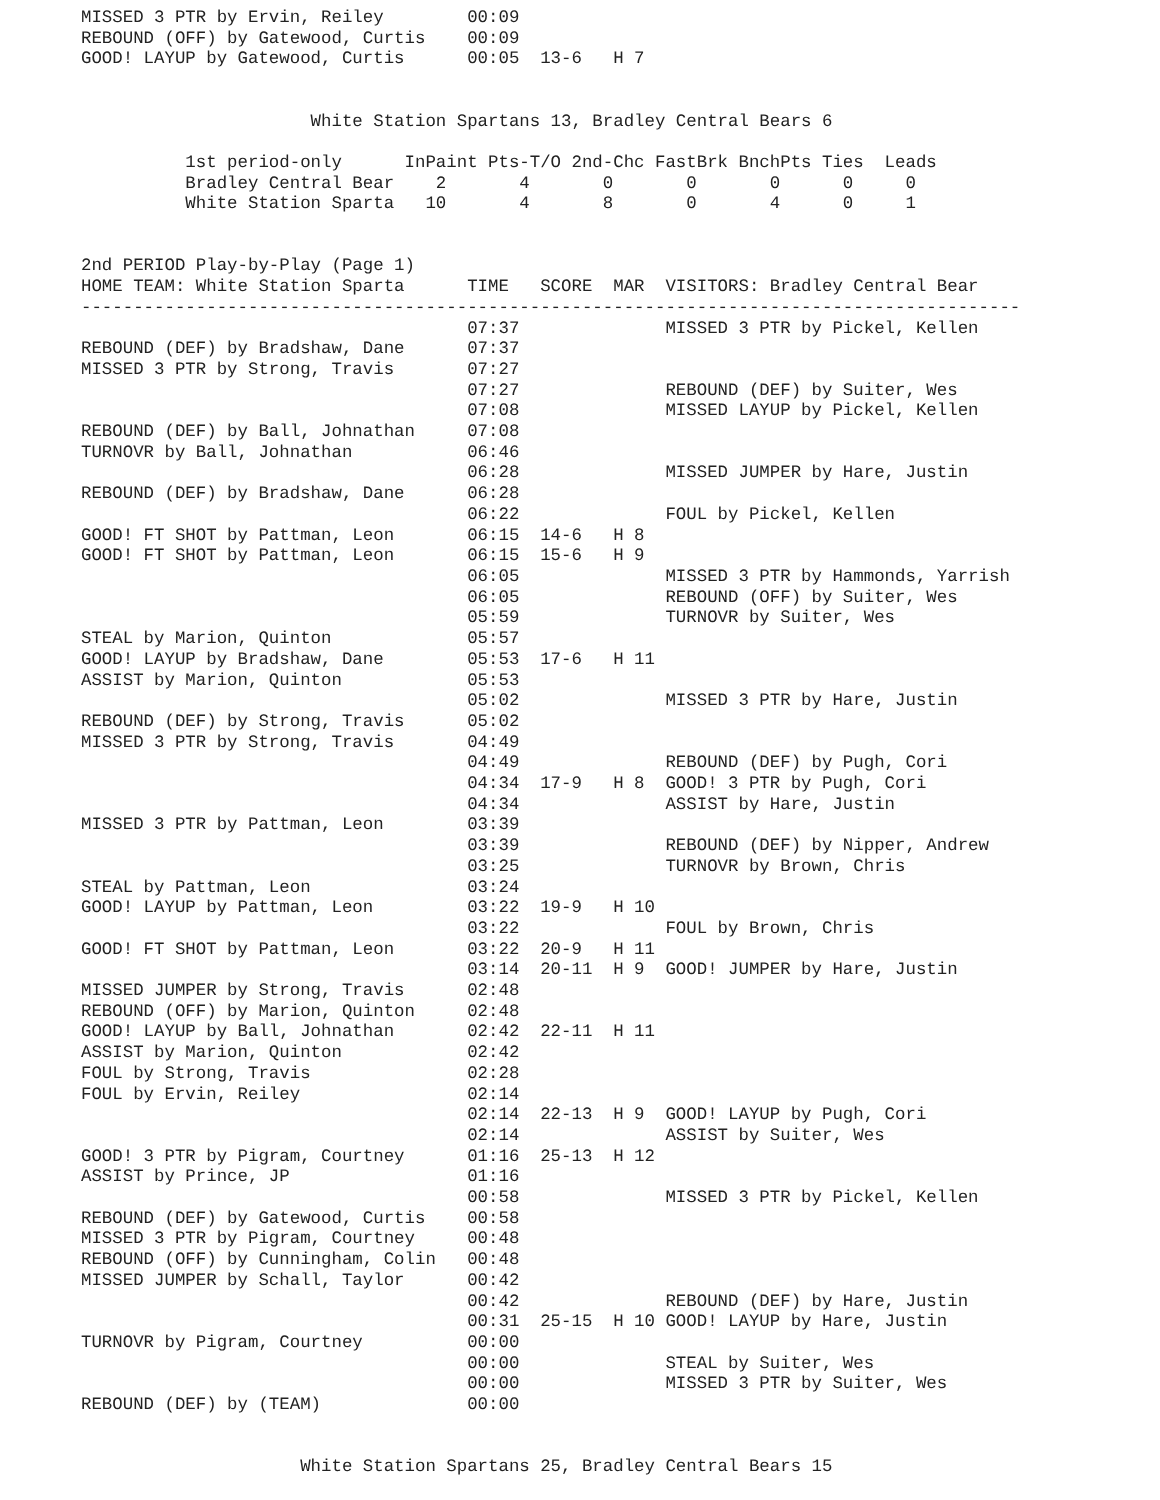MISSED 3 PTR by Ervin, Reiley        00:09
REBOUND (OFF) by Gatewood, Curtis    00:09
GOOD! LAYUP by Gatewood, Curtis      00:05  13-6   H 7


                      White Station Spartans 13, Bradley Central Bears 6

          1st period-only      InPaint Pts-T/O 2nd-Chc FastBrk BnchPts Ties  Leads
          Bradley Central Bear    2       4       0       0       0      0     0
          White Station Sparta   10       4       8       0       4      0     1


2nd PERIOD Play-by-Play (Page 1)
HOME TEAM: White Station Sparta      TIME   SCORE  MAR  VISITORS: Bradley Central Bear
------------------------------------------------------------------------------------------
                                     07:37              MISSED 3 PTR by Pickel, Kellen
REBOUND (DEF) by Bradshaw, Dane      07:37
MISSED 3 PTR by Strong, Travis       07:27
                                     07:27              REBOUND (DEF) by Suiter, Wes
                                     07:08              MISSED LAYUP by Pickel, Kellen
REBOUND (DEF) by Ball, Johnathan     07:08
TURNOVR by Ball, Johnathan           06:46
                                     06:28              MISSED JUMPER by Hare, Justin
REBOUND (DEF) by Bradshaw, Dane      06:28
                                     06:22              FOUL by Pickel, Kellen
GOOD! FT SHOT by Pattman, Leon       06:15  14-6   H 8
GOOD! FT SHOT by Pattman, Leon       06:15  15-6   H 9
                                     06:05              MISSED 3 PTR by Hammonds, Yarrish
                                     06:05              REBOUND (OFF) by Suiter, Wes
                                     05:59              TURNOVR by Suiter, Wes
STEAL by Marion, Quinton             05:57
GOOD! LAYUP by Bradshaw, Dane        05:53  17-6   H 11
ASSIST by Marion, Quinton            05:53
                                     05:02              MISSED 3 PTR by Hare, Justin
REBOUND (DEF) by Strong, Travis      05:02
MISSED 3 PTR by Strong, Travis       04:49
                                     04:49              REBOUND (DEF) by Pugh, Cori
                                     04:34  17-9   H 8  GOOD! 3 PTR by Pugh, Cori
                                     04:34              ASSIST by Hare, Justin
MISSED 3 PTR by Pattman, Leon        03:39
                                     03:39              REBOUND (DEF) by Nipper, Andrew
                                     03:25              TURNOVR by Brown, Chris
STEAL by Pattman, Leon               03:24
GOOD! LAYUP by Pattman, Leon         03:22  19-9   H 10
                                     03:22              FOUL by Brown, Chris
GOOD! FT SHOT by Pattman, Leon       03:22  20-9   H 11
                                     03:14  20-11  H 9  GOOD! JUMPER by Hare, Justin
MISSED JUMPER by Strong, Travis      02:48
REBOUND (OFF) by Marion, Quinton     02:48
GOOD! LAYUP by Ball, Johnathan       02:42  22-11  H 11
ASSIST by Marion, Quinton            02:42
FOUL by Strong, Travis               02:28
FOUL by Ervin, Reiley                02:14
                                     02:14  22-13  H 9  GOOD! LAYUP by Pugh, Cori
                                     02:14              ASSIST by Suiter, Wes
GOOD! 3 PTR by Pigram, Courtney      01:16  25-13  H 12
ASSIST by Prince, JP                 01:16
                                     00:58              MISSED 3 PTR by Pickel, Kellen
REBOUND (DEF) by Gatewood, Curtis    00:58
MISSED 3 PTR by Pigram, Courtney     00:48
REBOUND (OFF) by Cunningham, Colin   00:48
MISSED JUMPER by Schall, Taylor      00:42
                                     00:42              REBOUND (DEF) by Hare, Justin
                                     00:31  25-15  H 10 GOOD! LAYUP by Hare, Justin
TURNOVR by Pigram, Courtney          00:00
                                     00:00              STEAL by Suiter, Wes
                                     00:00              MISSED 3 PTR by Suiter, Wes
REBOUND (DEF) by (TEAM)              00:00


                     White Station Spartans 25, Bradley Central Bears 15